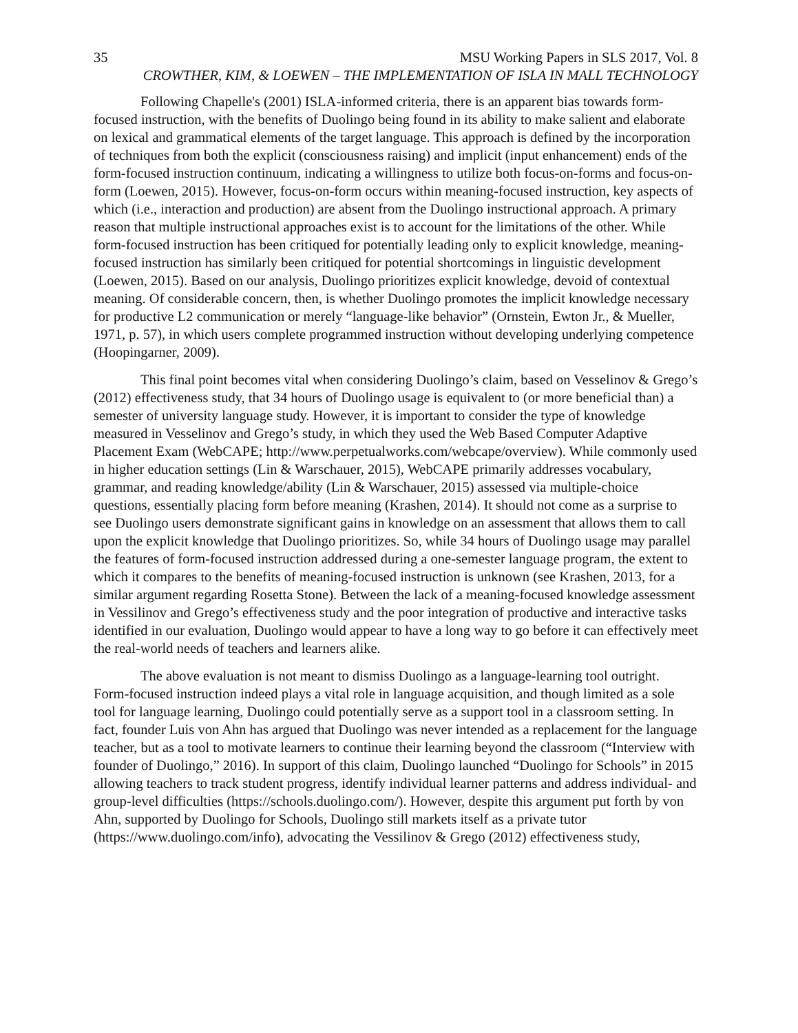35 MSU Working Papers in SLS 2017, Vol. 8
CROWTHER, KIM, & LOEWEN – THE IMPLEMENTATION OF ISLA IN MALL TECHNOLOGY
Following Chapelle's (2001) ISLA-informed criteria, there is an apparent bias towards form-focused instruction, with the benefits of Duolingo being found in its ability to make salient and elaborate on lexical and grammatical elements of the target language. This approach is defined by the incorporation of techniques from both the explicit (consciousness raising) and implicit (input enhancement) ends of the form-focused instruction continuum, indicating a willingness to utilize both focus-on-forms and focus-on-form (Loewen, 2015). However, focus-on-form occurs within meaning-focused instruction, key aspects of which (i.e., interaction and production) are absent from the Duolingo instructional approach. A primary reason that multiple instructional approaches exist is to account for the limitations of the other. While form-focused instruction has been critiqued for potentially leading only to explicit knowledge, meaning-focused instruction has similarly been critiqued for potential shortcomings in linguistic development (Loewen, 2015). Based on our analysis, Duolingo prioritizes explicit knowledge, devoid of contextual meaning. Of considerable concern, then, is whether Duolingo promotes the implicit knowledge necessary for productive L2 communication or merely “language-like behavior” (Ornstein, Ewton Jr., & Mueller, 1971, p. 57), in which users complete programmed instruction without developing underlying competence (Hoopingarner, 2009).
This final point becomes vital when considering Duolingo’s claim, based on Vesselinov & Grego’s (2012) effectiveness study, that 34 hours of Duolingo usage is equivalent to (or more beneficial than) a semester of university language study. However, it is important to consider the type of knowledge measured in Vesselinov and Grego’s study, in which they used the Web Based Computer Adaptive Placement Exam (WebCAPE; http://www.perpetualworks.com/webcape/overview). While commonly used in higher education settings (Lin & Warschauer, 2015), WebCAPE primarily addresses vocabulary, grammar, and reading knowledge/ability (Lin & Warschauer, 2015) assessed via multiple-choice questions, essentially placing form before meaning (Krashen, 2014). It should not come as a surprise to see Duolingo users demonstrate significant gains in knowledge on an assessment that allows them to call upon the explicit knowledge that Duolingo prioritizes. So, while 34 hours of Duolingo usage may parallel the features of form-focused instruction addressed during a one-semester language program, the extent to which it compares to the benefits of meaning-focused instruction is unknown (see Krashen, 2013, for a similar argument regarding Rosetta Stone). Between the lack of a meaning-focused knowledge assessment in Vessilinov and Grego’s effectiveness study and the poor integration of productive and interactive tasks identified in our evaluation, Duolingo would appear to have a long way to go before it can effectively meet the real-world needs of teachers and learners alike.
The above evaluation is not meant to dismiss Duolingo as a language-learning tool outright. Form-focused instruction indeed plays a vital role in language acquisition, and though limited as a sole tool for language learning, Duolingo could potentially serve as a support tool in a classroom setting. In fact, founder Luis von Ahn has argued that Duolingo was never intended as a replacement for the language teacher, but as a tool to motivate learners to continue their learning beyond the classroom (“Interview with founder of Duolingo,” 2016). In support of this claim, Duolingo launched “Duolingo for Schools” in 2015 allowing teachers to track student progress, identify individual learner patterns and address individual- and group-level difficulties (https://schools.duolingo.com/). However, despite this argument put forth by von Ahn, supported by Duolingo for Schools, Duolingo still markets itself as a private tutor (https://www.duolingo.com/info), advocating the Vessilinov & Grego (2012) effectiveness study,